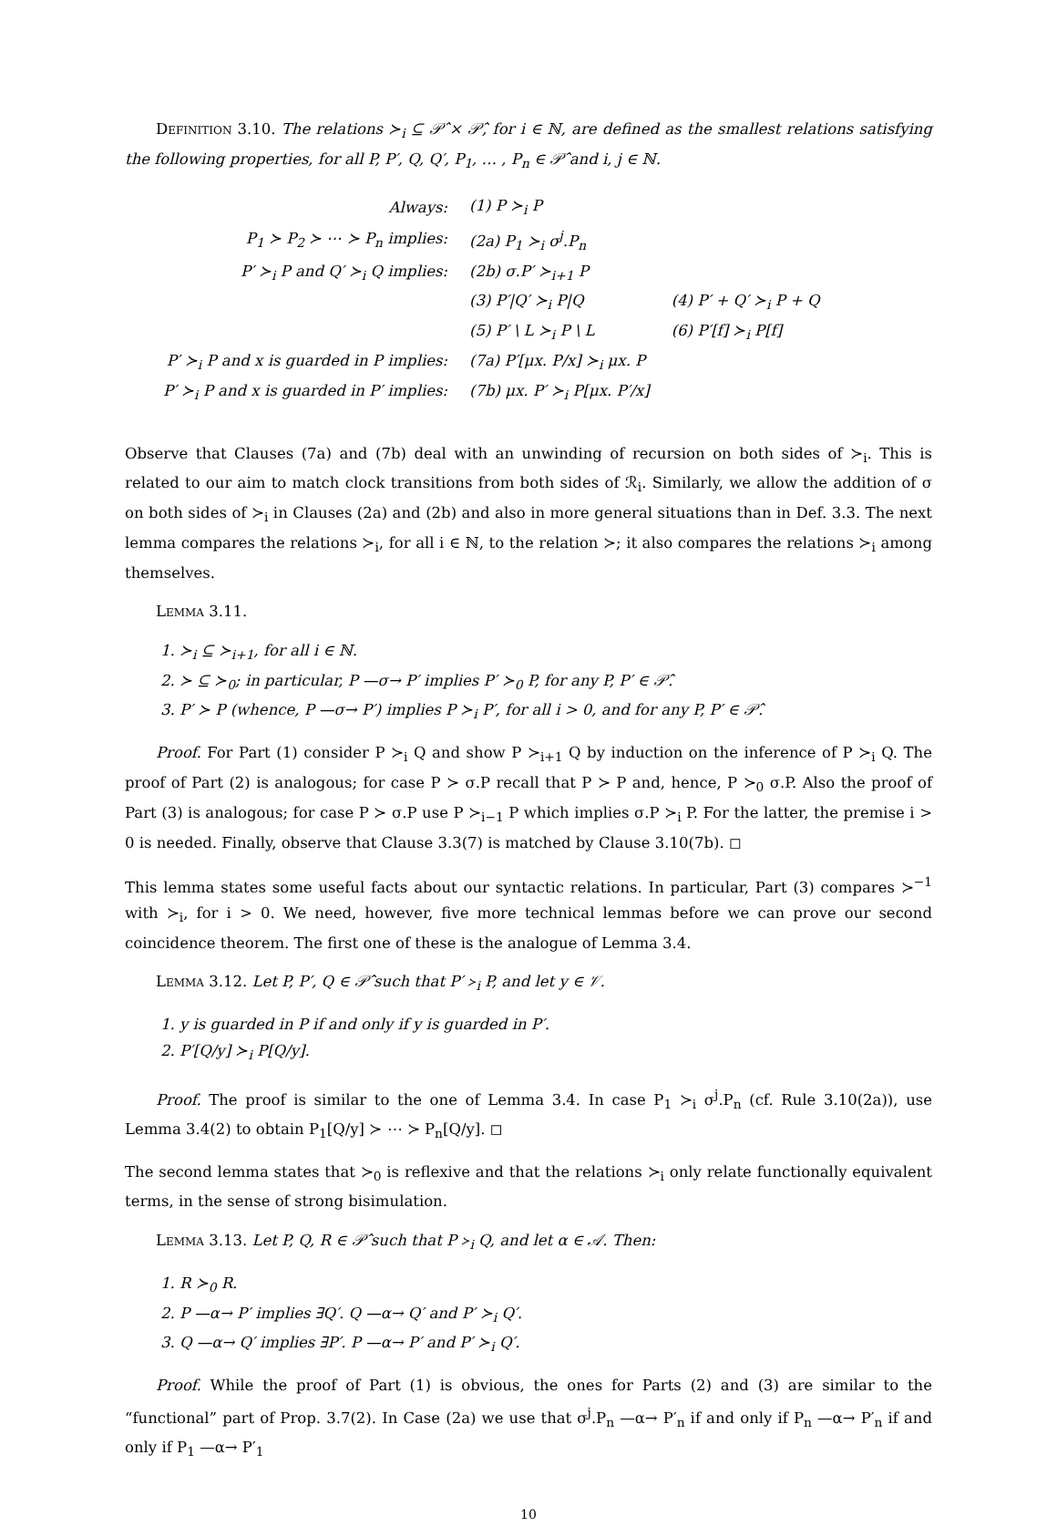Definition 3.10. The relations ≻<sub>i</sub> ⊆ 𝒫̂ × 𝒫̂, for i ∈ ℕ, are defined as the smallest relations satisfying the following properties, for all P, P′, Q, Q′, P<sub>1</sub>, … , P<sub>n</sub> ∈ 𝒫̂ and i, j ∈ ℕ.
| Always: | (1) P ≻<sub>i</sub> P | |
| P<sub>1</sub> ≻ P<sub>2</sub> ≻ ⋯ ≻ P<sub>n</sub> implies: | (2a) P<sub>1</sub> ≻<sub>i</sub> σ<sup>j</sup>.P<sub>n</sub> | |
| P′ ≻<sub>i</sub> P and Q′ ≻<sub>i</sub> Q implies: | (2b) σ.P′ ≻<sub>i+1</sub> P | |
| | (3) P′/Q′ ≻<sub>i</sub> P/Q | (4) P′ + Q′ ≻<sub>i</sub> P + Q |
| | (5) P′ \ L ≻<sub>i</sub> P \ L | (6) P′[f] ≻<sub>i</sub> P[f] |
| P′ ≻<sub>i</sub> P and x is guarded in P implies: | (7a) P′[μx. P/x] ≻<sub>i</sub> μx. P | |
| P′ ≻<sub>i</sub> P and x is guarded in P′ implies: | (7b) μx. P′ ≻<sub>i</sub> P[μx. P′/x] | |
Observe that Clauses (7a) and (7b) deal with an unwinding of recursion on both sides of ≻<sub>i</sub>. This is related to our aim to match clock transitions from both sides of ℛ<sub>i</sub>. Similarly, we allow the addition of σ on both sides of ≻<sub>i</sub> in Clauses (2a) and (2b) and also in more general situations than in Def. 3.3. The next lemma compares the relations ≻<sub>i</sub>, for all i ∈ ℕ, to the relation ≻; it also compares the relations ≻<sub>i</sub> among themselves.
Lemma 3.11.
1. ≻<sub>i</sub> ⊆ ≻<sub>i+1</sub>, for all i ∈ ℕ.
2. ≻ ⊆ ≻<sub>0</sub>; in particular, P —σ→ P′ implies P′ ≻<sub>0</sub> P, for any P, P′ ∈ 𝒫̂.
3. P′ ≻ P (whence, P —σ→ P′) implies P ≻<sub>i</sub> P′, for all i > 0, and for any P, P′ ∈ 𝒫̂.
Proof. For Part (1) consider P ≻<sub>i</sub> Q and show P ≻<sub>i+1</sub> Q by induction on the inference of P ≻<sub>i</sub> Q. The proof of Part (2) is analogous; for case P ≻ σ.P recall that P ≻ P and, hence, P ≻<sub>0</sub> σ.P. Also the proof of Part (3) is analogous; for case P ≻ σ.P use P ≻<sub>i−1</sub> P which implies σ.P ≻<sub>i</sub> P. For the latter, the premise i > 0 is needed. Finally, observe that Clause 3.3(7) is matched by Clause 3.10(7b). ◻
This lemma states some useful facts about our syntactic relations. In particular, Part (3) compares ≻<sup>−1</sup> with ≻<sub>i</sub>, for i > 0. We need, however, five more technical lemmas before we can prove our second coincidence theorem. The first one of these is the analogue of Lemma 3.4.
Lemma 3.12. Let P, P′, Q ∈ 𝒫̂ such that P′ ≻<sub>i</sub> P, and let y ∈ 𝒱.
1. y is guarded in P if and only if y is guarded in P′.
2. P′[Q/y] ≻<sub>i</sub> P[Q/y].
Proof. The proof is similar to the one of Lemma 3.4. In case P<sub>1</sub> ≻<sub>i</sub> σ<sup>j</sup>.P<sub>n</sub> (cf. Rule 3.10(2a)), use Lemma 3.4(2) to obtain P<sub>1</sub>[Q/y] ≻ ⋯ ≻ P<sub>n</sub>[Q/y]. ◻
The second lemma states that ≻<sub>0</sub> is reflexive and that the relations ≻<sub>i</sub> only relate functionally equivalent terms, in the sense of strong bisimulation.
Lemma 3.13. Let P, Q, R ∈ 𝒫̂ such that P ≻<sub>i</sub> Q, and let α ∈ 𝒜. Then:
1. R ≻<sub>0</sub> R.
2. P —α→ P′ implies ∃Q′. Q —α→ Q′ and P′ ≻<sub>i</sub> Q′.
3. Q —α→ Q′ implies ∃P′. P —α→ P′ and P′ ≻<sub>i</sub> Q′.
Proof. While the proof of Part (1) is obvious, the ones for Parts (2) and (3) are similar to the “functional” part of Prop. 3.7(2). In Case (2a) we use that σ<sup>j</sup>.P<sub>n</sub> —α→ P′<sub>n</sub> if and only if P<sub>n</sub> —α→ P′<sub>n</sub> if and only if P<sub>1</sub> —α→ P′<sub>1</sub>
10